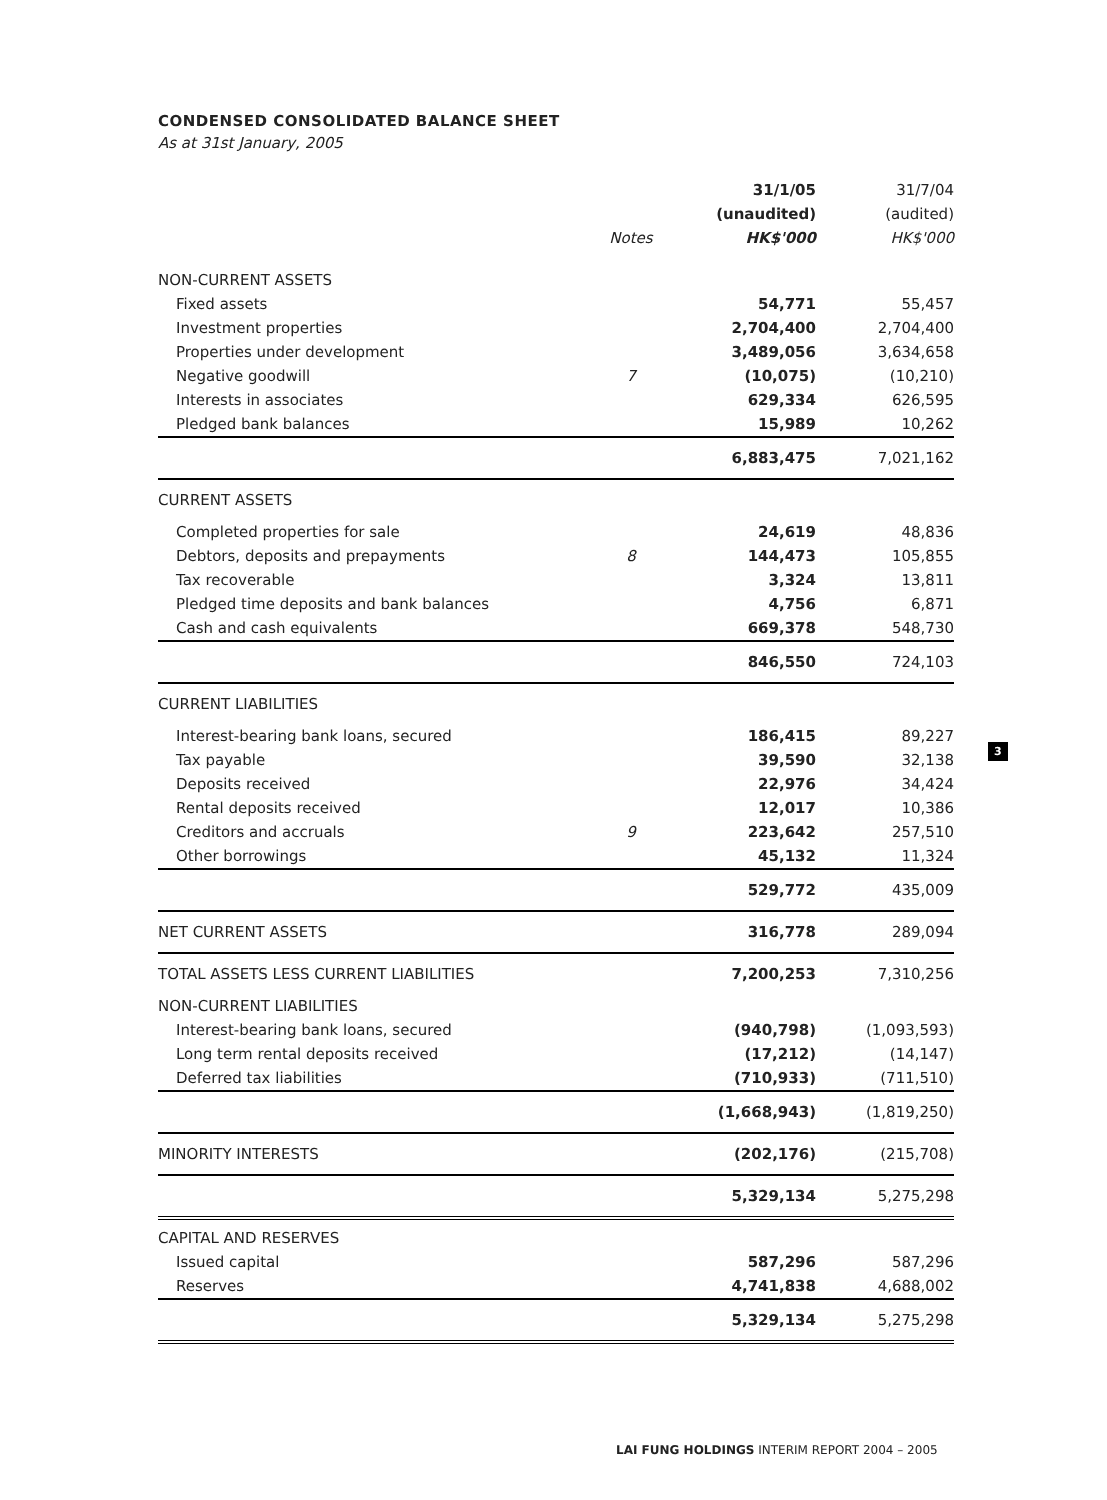CONDENSED CONSOLIDATED BALANCE SHEET
As at 31st January, 2005
| | | 31/1/05 | 31/7/04 |
| --- | --- | --- | --- |
| | | (unaudited) | (audited) |
| | Notes | HK$'000 | HK$'000 |
| NON-CURRENT ASSETS | | | |
| Fixed assets | | 54,771 | 55,457 |
| Investment properties | | 2,704,400 | 2,704,400 |
| Properties under development | | 3,489,056 | 3,634,658 |
| Negative goodwill | 7 | (10,075) | (10,210) |
| Interests in associates | | 629,334 | 626,595 |
| Pledged bank balances | | 15,989 | 10,262 |
| | | 6,883,475 | 7,021,162 |
| CURRENT ASSETS | | | |
| Completed properties for sale | | 24,619 | 48,836 |
| Debtors, deposits and prepayments | 8 | 144,473 | 105,855 |
| Tax recoverable | | 3,324 | 13,811 |
| Pledged time deposits and bank balances | | 4,756 | 6,871 |
| Cash and cash equivalents | | 669,378 | 548,730 |
| | | 846,550 | 724,103 |
| CURRENT LIABILITIES | | | |
| Interest-bearing bank loans, secured | | 186,415 | 89,227 |
| Tax payable | | 39,590 | 32,138 |
| Deposits received | | 22,976 | 34,424 |
| Rental deposits received | | 12,017 | 10,386 |
| Creditors and accruals | 9 | 223,642 | 257,510 |
| Other borrowings | | 45,132 | 11,324 |
| | | 529,772 | 435,009 |
| NET CURRENT ASSETS | | 316,778 | 289,094 |
| TOTAL ASSETS LESS CURRENT LIABILITIES | | 7,200,253 | 7,310,256 |
| NON-CURRENT LIABILITIES | | | |
| Interest-bearing bank loans, secured | | (940,798) | (1,093,593) |
| Long term rental deposits received | | (17,212) | (14,147) |
| Deferred tax liabilities | | (710,933) | (711,510) |
| | | (1,668,943) | (1,819,250) |
| MINORITY INTERESTS | | (202,176) | (215,708) |
| | | 5,329,134 | 5,275,298 |
| CAPITAL AND RESERVES | | | |
| Issued capital | | 587,296 | 587,296 |
| Reserves | | 4,741,838 | 4,688,002 |
| | | 5,329,134 | 5,275,298 |
3
LAI FUNG HOLDINGS INTERIM REPORT 2004 – 2005